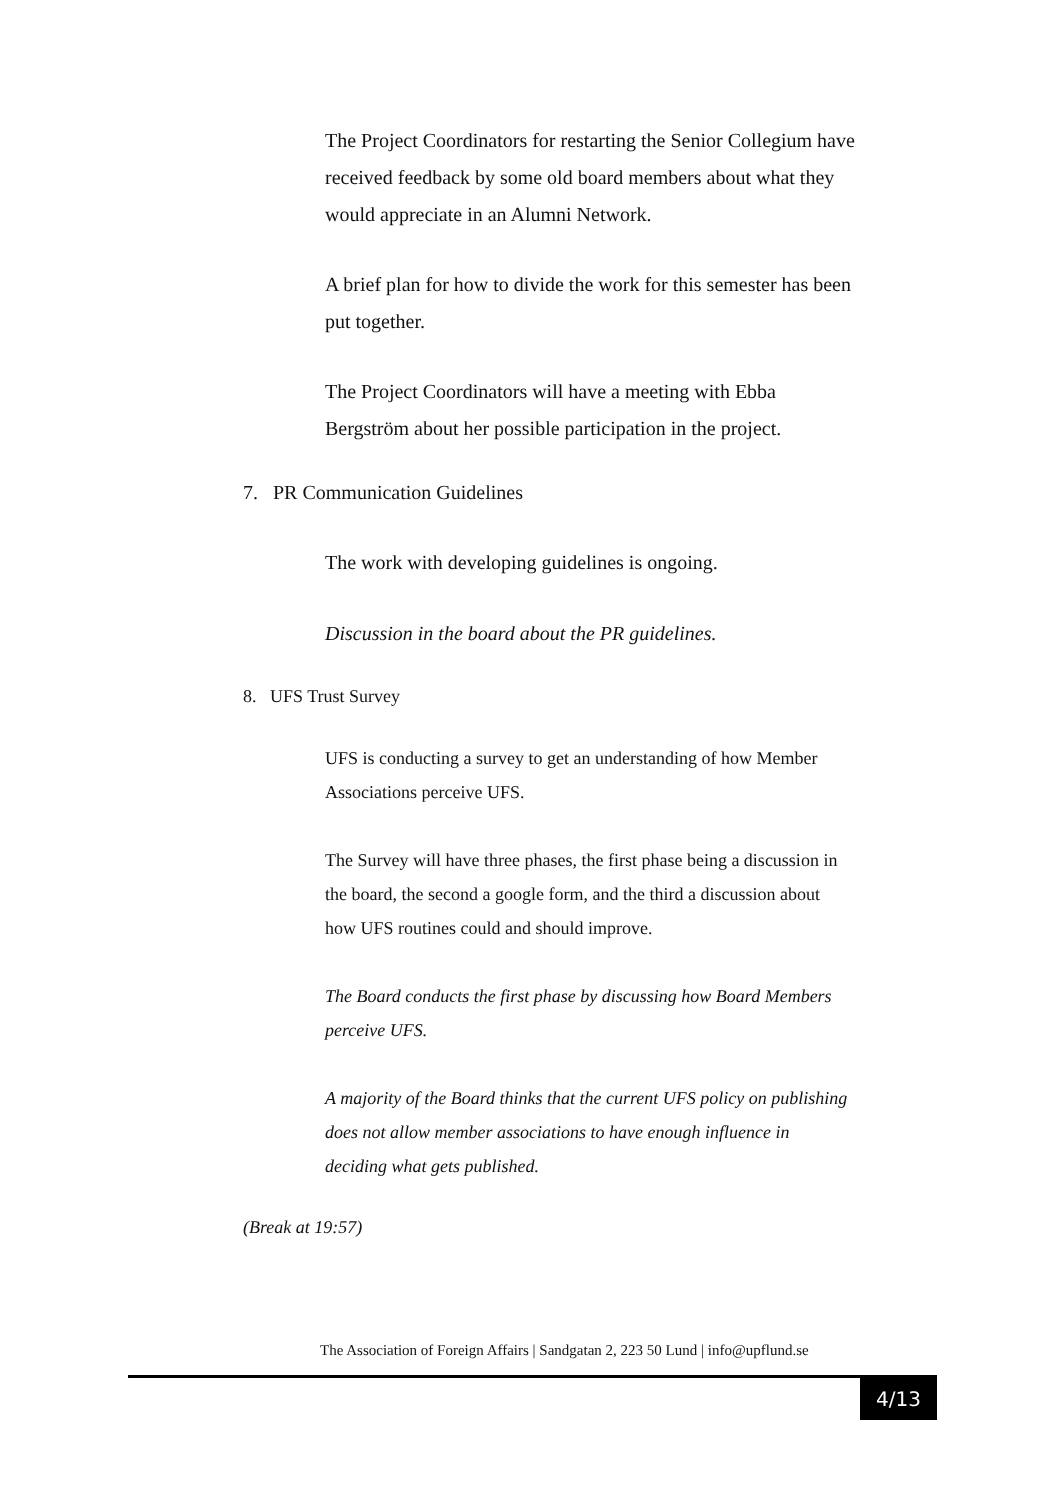The Project Coordinators for restarting the Senior Collegium have received feedback by some old board members about what they would appreciate in an Alumni Network.
A brief plan for how to divide the work for this semester has been put together.
The Project Coordinators will have a meeting with Ebba Bergström about her possible participation in the project.
7. PR Communication Guidelines
The work with developing guidelines is ongoing.
Discussion in the board about the PR guidelines.
8. UFS Trust Survey
UFS is conducting a survey to get an understanding of how Member Associations perceive UFS.
The Survey will have three phases, the first phase being a discussion in the board, the second a google form, and the third a discussion about how UFS routines could and should improve.
The Board conducts the first phase by discussing how Board Members perceive UFS.
A majority of the Board thinks that the current UFS policy on publishing does not allow member associations to have enough influence in deciding what gets published.
(Break at 19:57)
The Association of Foreign Affairs | Sandgatan 2, 223 50 Lund | info@upflund.se
4/13